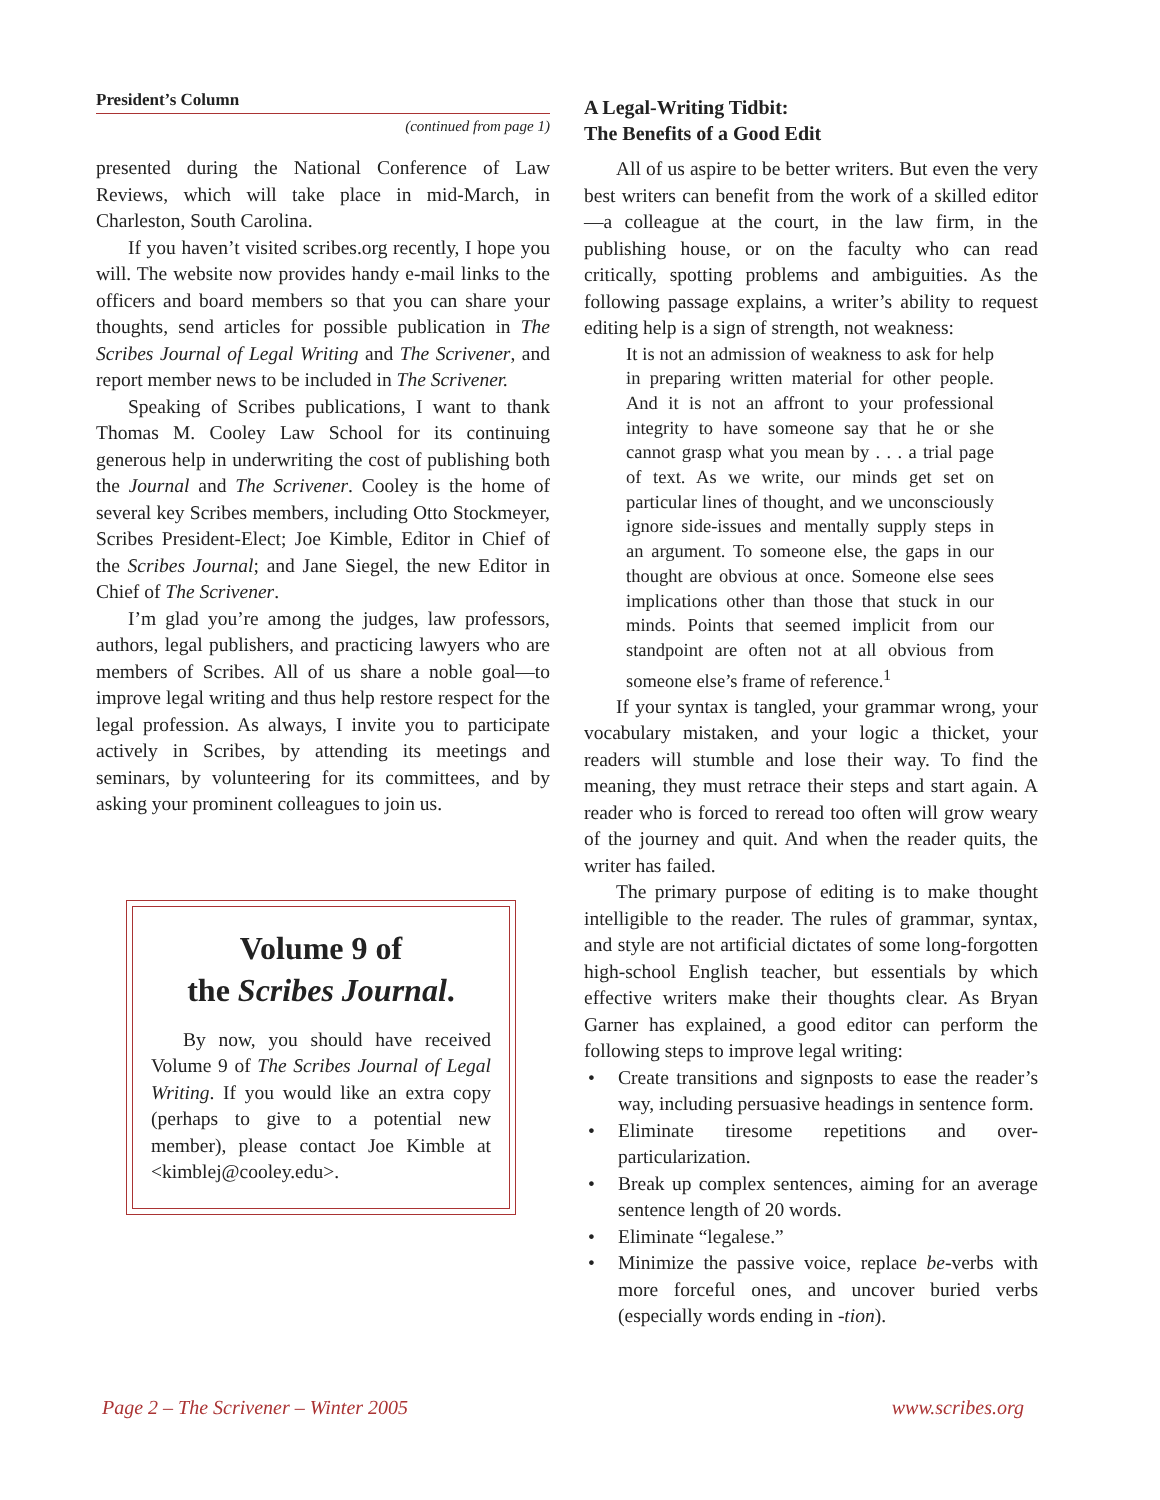President’s Column
(continued from page 1)
presented during the National Conference of Law Reviews, which will take place in mid-March, in Charleston, South Carolina.
If you haven’t visited scribes.org recently, I hope you will. The website now provides handy e-mail links to the officers and board members so that you can share your thoughts, send articles for possible publication in The Scribes Journal of Legal Writing and The Scrivener, and report member news to be included in The Scrivener.
Speaking of Scribes publications, I want to thank Thomas M. Cooley Law School for its continuing generous help in underwriting the cost of publishing both the Journal and The Scrivener. Cooley is the home of several key Scribes members, including Otto Stockmeyer, Scribes President-Elect; Joe Kimble, Editor in Chief of the Scribes Journal; and Jane Siegel, the new Editor in Chief of The Scrivener.
I’m glad you’re among the judges, law professors, authors, legal publishers, and practicing lawyers who are members of Scribes. All of us share a noble goal—to improve legal writing and thus help restore respect for the legal profession. As always, I invite you to participate actively in Scribes, by attending its meetings and seminars, by volunteering for its committees, and by asking your prominent colleagues to join us.
Volume 9 of
the Scribes Journal.
By now, you should have received Volume 9 of The Scribes Journal of Legal Writing. If you would like an extra copy (perhaps to give to a potential new member), please contact Joe Kimble at <kimblej@cooley.edu>.
A Legal-Writing Tidbit:
The Benefits of a Good Edit
All of us aspire to be better writers. But even the very best writers can benefit from the work of a skilled editor—a colleague at the court, in the law firm, in the publishing house, or on the faculty who can read critically, spotting problems and ambiguities. As the following passage explains, a writer’s ability to request editing help is a sign of strength, not weakness:
It is not an admission of weakness to ask for help in preparing written material for other people. And it is not an affront to your professional integrity to have someone say that he or she cannot grasp what you mean by . . . a trial page of text. As we write, our minds get set on particular lines of thought, and we unconsciously ignore side-issues and mentally supply steps in an argument. To someone else, the gaps in our thought are obvious at once. Someone else sees implications other than those that stuck in our minds. Points that seemed implicit from our standpoint are often not at all obvious from someone else’s frame of reference.<sup>1</sup>
If your syntax is tangled, your grammar wrong, your vocabulary mistaken, and your logic a thicket, your readers will stumble and lose their way. To find the meaning, they must retrace their steps and start again. A reader who is forced to reread too often will grow weary of the journey and quit. And when the reader quits, the writer has failed.
The primary purpose of editing is to make thought intelligible to the reader. The rules of grammar, syntax, and style are not artificial dictates of some long-forgotten high-school English teacher, but essentials by which effective writers make their thoughts clear. As Bryan Garner has explained, a good editor can perform the following steps to improve legal writing:
• Create transitions and signposts to ease the reader’s way, including persuasive headings in sentence form.
• Eliminate tiresome repetitions and over-particularization.
• Break up complex sentences, aiming for an average sentence length of 20 words.
• Eliminate “legalese.”
• Minimize the passive voice, replace be-verbs with more forceful ones, and uncover buried verbs (especially words ending in -tion).
Page 2 – The Scrivener – Winter 2005 www.scribes.org